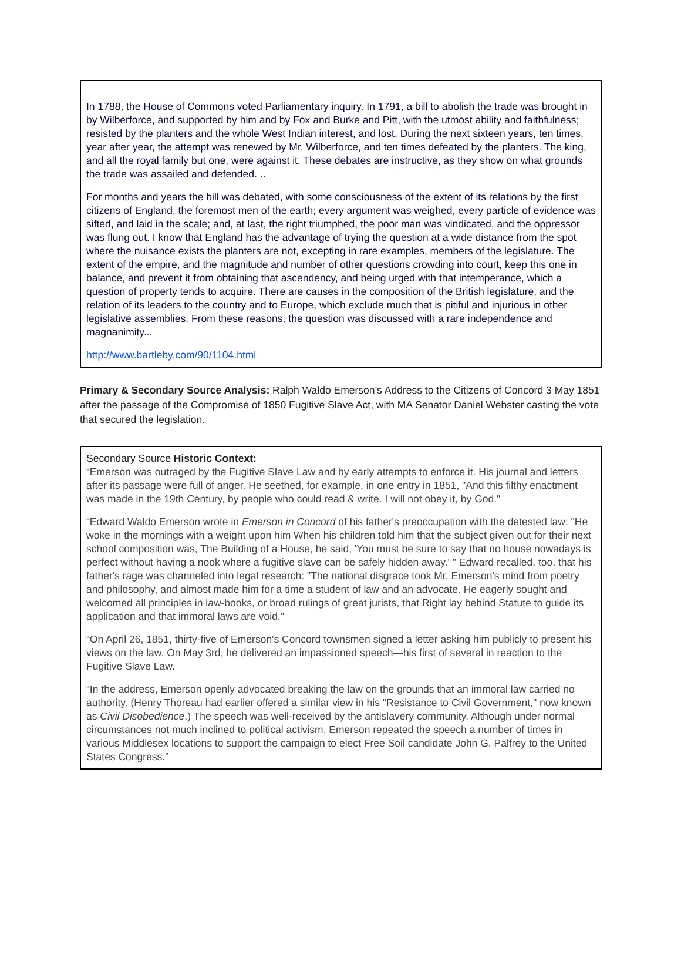In 1788, the House of Commons voted Parliamentary inquiry. In 1791, a bill to abolish the trade was brought in by Wilberforce, and supported by him and by Fox and Burke and Pitt, with the utmost ability and faithfulness; resisted by the planters and the whole West Indian interest, and lost. During the next sixteen years, ten times, year after year, the attempt was renewed by Mr. Wilberforce, and ten times defeated by the planters. The king, and all the royal family but one, were against it. These debates are instructive, as they show on what grounds the trade was assailed and defended. ..
For months and years the bill was debated, with some consciousness of the extent of its relations by the first citizens of England, the foremost men of the earth; every argument was weighed, every particle of evidence was sifted, and laid in the scale; and, at last, the right triumphed, the poor man was vindicated, and the oppressor was flung out. I know that England has the advantage of trying the question at a wide distance from the spot where the nuisance exists the planters are not, excepting in rare examples, members of the legislature. The extent of the empire, and the magnitude and number of other questions crowding into court, keep this one in balance, and prevent it from obtaining that ascendency, and being urged with that intemperance, which a question of property tends to acquire. There are causes in the composition of the British legislature, and the relation of its leaders to the country and to Europe, which exclude much that is pitiful and injurious in other legislative assemblies. From these reasons, the question was discussed with a rare independence and magnanimity...
http://www.bartleby.com/90/1104.html
Primary & Secondary Source Analysis: Ralph Waldo Emerson’s Address to the Citizens of Concord 3 May 1851 after the passage of the Compromise of 1850 Fugitive Slave Act, with MA Senator Daniel Webster casting the vote that secured the legislation.
Secondary Source Historic Context:
“Emerson was outraged by the Fugitive Slave Law and by early attempts to enforce it. His journal and letters after its passage were full of anger. He seethed, for example, in one entry in 1851, "And this filthy enactment was made in the 19th Century, by people who could read & write. I will not obey it, by God."
“Edward Waldo Emerson wrote in Emerson in Concord of his father's preoccupation with the detested law: "He woke in the mornings with a weight upon him When his children told him that the subject given out for their next school composition was, The Building of a House, he said, 'You must be sure to say that no house nowadays is perfect without having a nook where a fugitive slave can be safely hidden away.' " Edward recalled, too, that his father's rage was channeled into legal research: "The national disgrace took Mr. Emerson's mind from poetry and philosophy, and almost made him for a time a student of law and an advocate. He eagerly sought and welcomed all principles in law-books, or broad rulings of great jurists, that Right lay behind Statute to guide its application and that immoral laws are void."
“On April 26, 1851, thirty-five of Emerson's Concord townsmen signed a letter asking him publicly to present his views on the law. On May 3rd, he delivered an impassioned speech—his first of several in reaction to the Fugitive Slave Law.
“In the address, Emerson openly advocated breaking the law on the grounds that an immoral law carried no authority. (Henry Thoreau had earlier offered a similar view in his "Resistance to Civil Government," now known as Civil Disobedience.) The speech was well-received by the antislavery community. Although under normal circumstances not much inclined to political activism, Emerson repeated the speech a number of times in various Middlesex locations to support the campaign to elect Free Soil candidate John G. Palfrey to the United States Congress.”